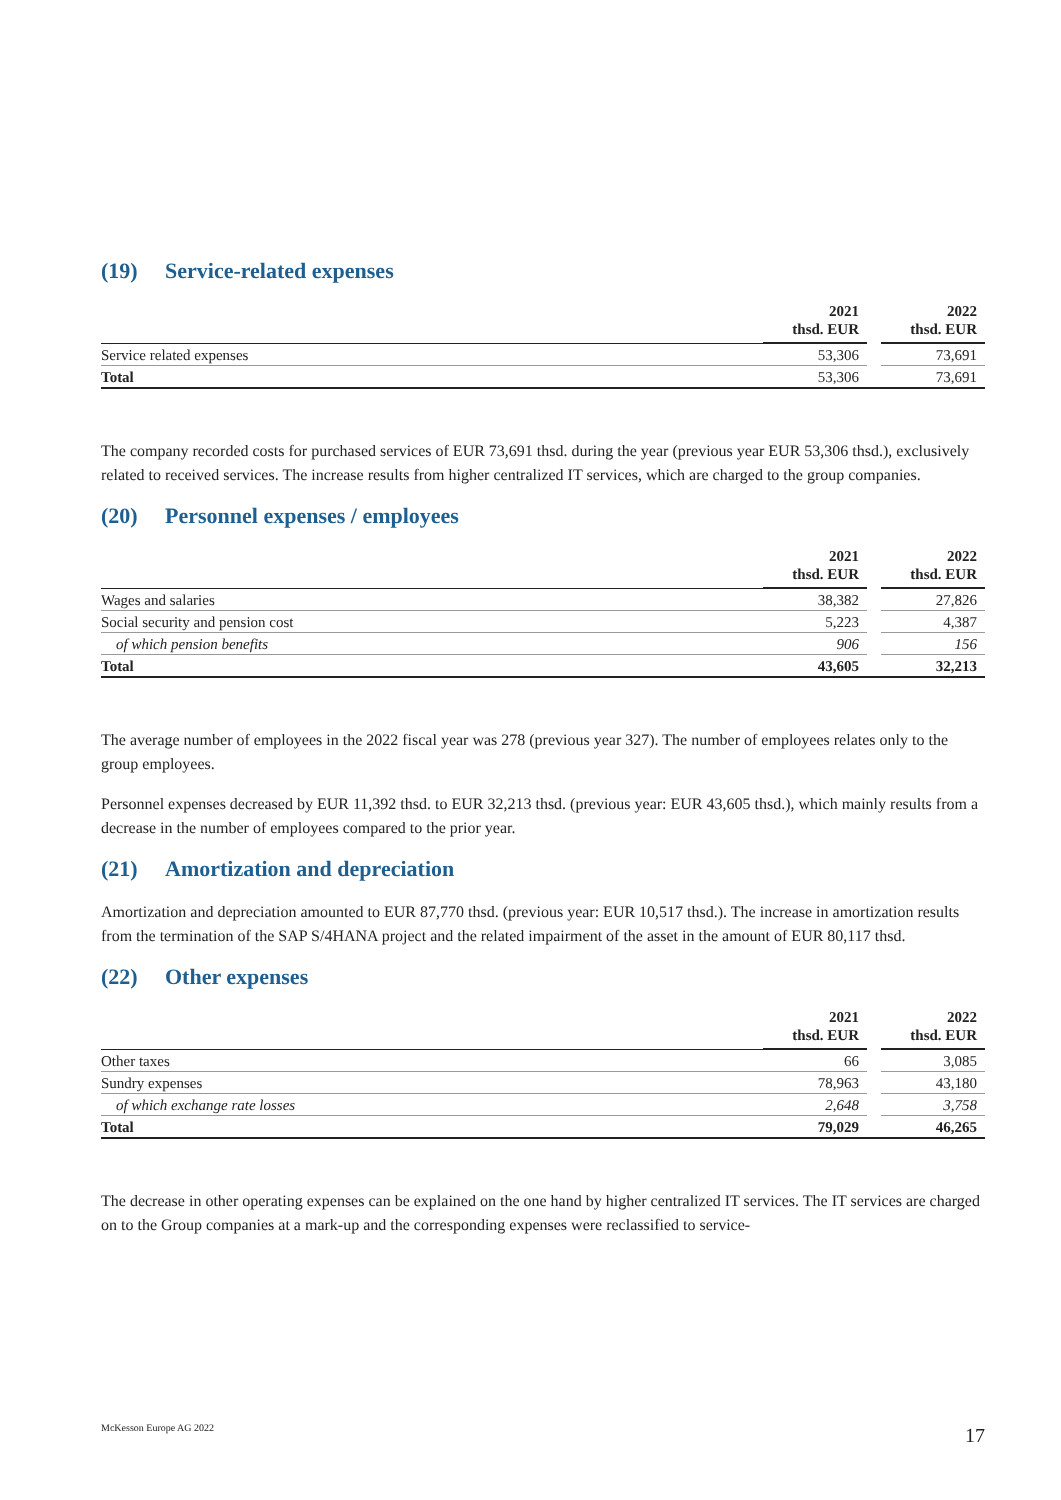(19) Service-related expenses
| | 2021 thsd. EUR | | 2022 thsd. EUR |
| --- | --- | --- | --- |
| Service related expenses | 53,306 | | 73,691 |
| Total | 53,306 | | 73,691 |
The company recorded costs for purchased services of EUR 73,691 thsd. during the year (previous year EUR 53,306 thsd.), exclusively related to received services. The increase results from higher centralized IT services, which are charged to the group companies.
(20) Personnel expenses / employees
| | 2021 thsd. EUR | | 2022 thsd. EUR |
| --- | --- | --- | --- |
| Wages and salaries | 38,382 | | 27,826 |
| Social security and pension cost | 5,223 | | 4,387 |
| of which pension benefits | 906 | | 156 |
| Total | 43,605 | | 32,213 |
The average number of employees in the 2022 fiscal year was 278 (previous year 327). The number of employees relates only to the group employees.
Personnel expenses decreased by EUR 11,392 thsd. to EUR 32,213 thsd. (previous year: EUR 43,605 thsd.), which mainly results from a decrease in the number of employees compared to the prior year.
(21) Amortization and depreciation
Amortization and depreciation amounted to EUR 87,770 thsd. (previous year: EUR 10,517 thsd.). The increase in amortiza­tion results from the termination of the SAP S/4HANA project and the related impairment of the asset in the amount of EUR 80,117 thsd.
(22) Other expenses
| | 2021 thsd. EUR | | 2022 thsd. EUR |
| --- | --- | --- | --- |
| Other taxes | 66 | | 3,085 |
| Sundry expenses | 78,963 | | 43,180 |
| of which exchange rate losses | 2,648 | | 3,758 |
| Total | 79,029 | | 46,265 |
The decrease in other operating expenses can be explained on the one hand by higher centralized IT services. The IT ser­vices are charged on to the Group companies at a mark-up and the corresponding expenses were reclassified to service-
McKesson Europe AG 2022 17